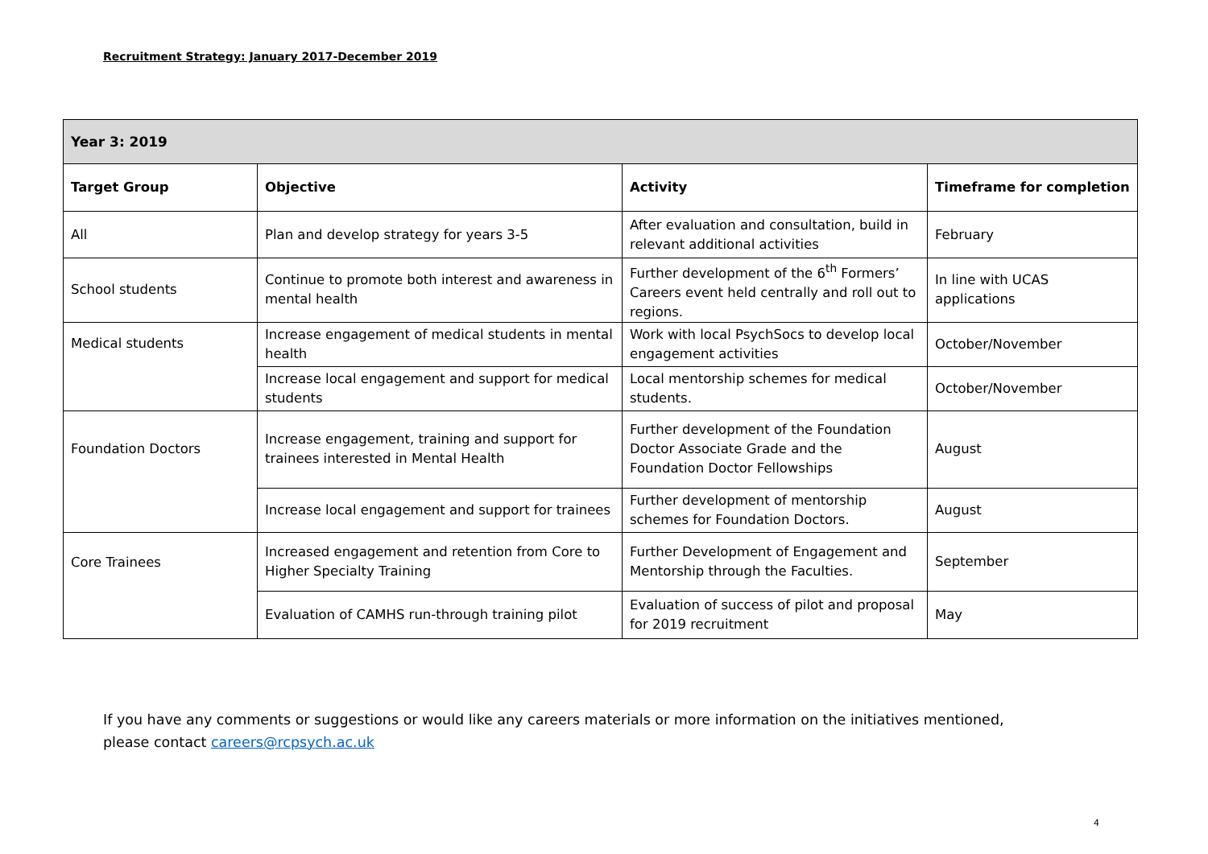Recruitment Strategy: January 2017-December 2019
| Year 3: 2019 | | | |
| --- | --- | --- | --- |
| Target Group | Objective | Activity | Timeframe for completion |
| All | Plan and develop strategy for years 3-5 | After evaluation and consultation, build in relevant additional activities | February |
| School students | Continue to promote both interest and awareness in mental health | Further development of the 6<sup>th</sup> Formers’ Careers event held centrally and roll out to regions. | In line with UCAS applications |
| Medical students | Increase engagement of medical students in mental health | Work with local PsychSocs to develop local engagement activities | October/November |
| | Increase local engagement and support for medical students | Local mentorship schemes for medical students. | October/November |
| Foundation Doctors | Increase engagement, training and support for trainees interested in Mental Health | Further development of the Foundation Doctor Associate Grade and the Foundation Doctor Fellowships | August |
| | Increase local engagement and support for trainees | Further development of mentorship schemes for Foundation Doctors. | August |
| Core Trainees | Increased engagement and retention from Core to Higher Specialty Training | Further Development of Engagement and Mentorship through the Faculties. | September |
| | Evaluation of CAMHS run-through training pilot | Evaluation of success of pilot and proposal for 2019 recruitment | May |
If you have any comments or suggestions or would like any careers materials or more information on the initiatives mentioned, please contact careers@rcpsych.ac.uk
4